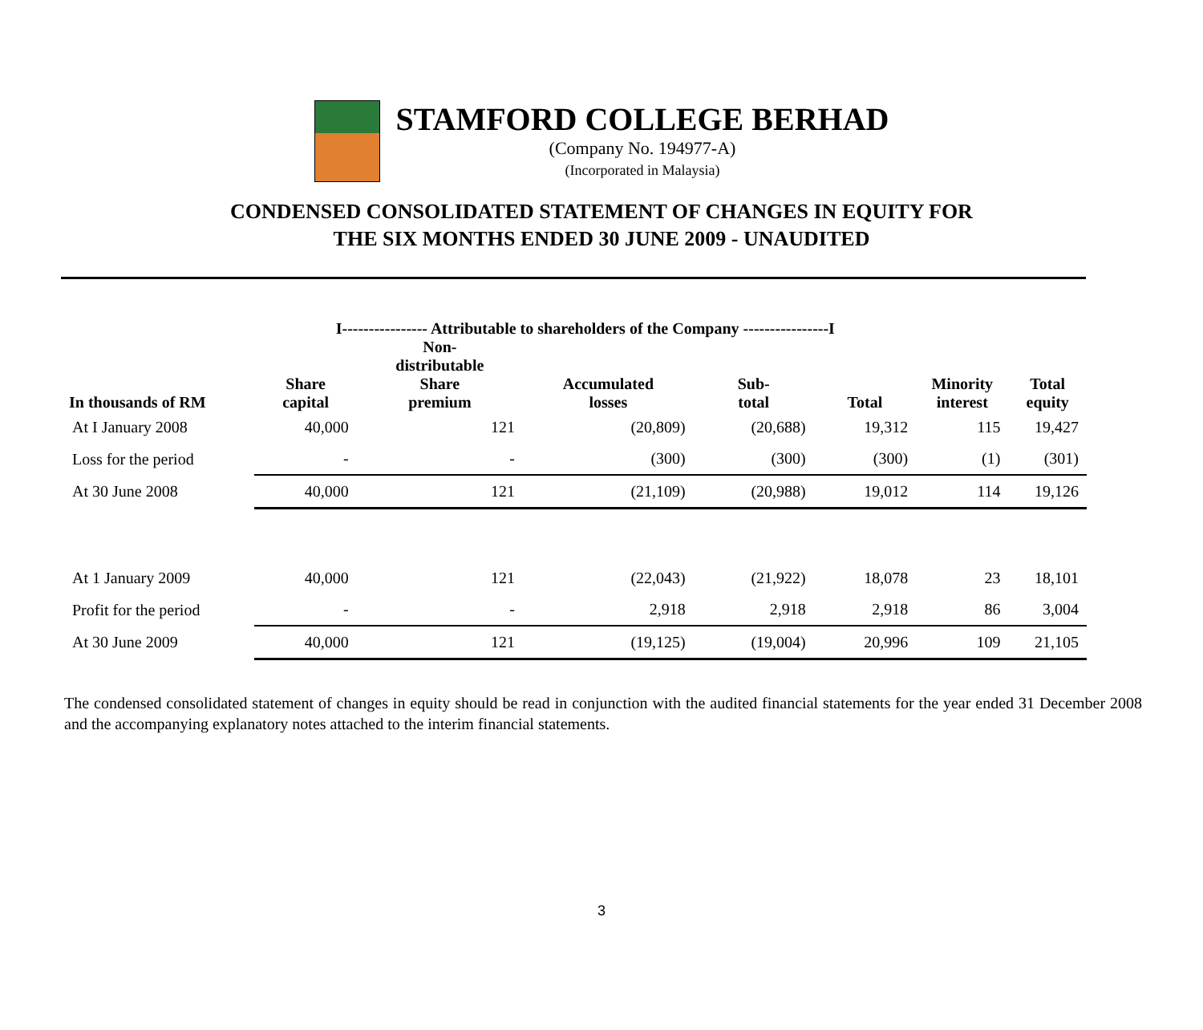STAMFORD COLLEGE BERHAD
(Company No. 194977-A)
(Incorporated in Malaysia)
CONDENSED CONSOLIDATED STATEMENT OF CHANGES IN EQUITY FOR
THE SIX MONTHS ENDED 30 JUNE 2009 - UNAUDITED
| | I---------------- Attributable to shareholders of the Company ----------------I | | | | | | |
| --- | --- | --- | --- | --- | --- | --- | --- |
| In thousands of RM | Share capital | Non- distributable Share premium | Accumulated losses | Sub- total | Total | Minority interest | Total equity |
| At I January 2008 | 40,000 | 121 | (20,809) | (20,688) | 19,312 | 115 | 19,427 |
| Loss for the period | - | - | (300) | (300) | (300) | (1) | (301) |
| At 30 June 2008 | 40,000 | 121 | (21,109) | (20,988) | 19,012 | 114 | 19,126 |
| At 1 January 2009 | 40,000 | 121 | (22,043) | (21,922) | 18,078 | 23 | 18,101 |
| Profit for the period | - | - | 2,918 | 2,918 | 2,918 | 86 | 3,004 |
| At 30 June 2009 | 40,000 | 121 | (19,125) | (19,004) | 20,996 | 109 | 21,105 |
The condensed consolidated statement of changes in equity should be read in conjunction with the audited financial statements for the year ended 31 December 2008 and the accompanying explanatory notes attached to the interim financial statements.
3